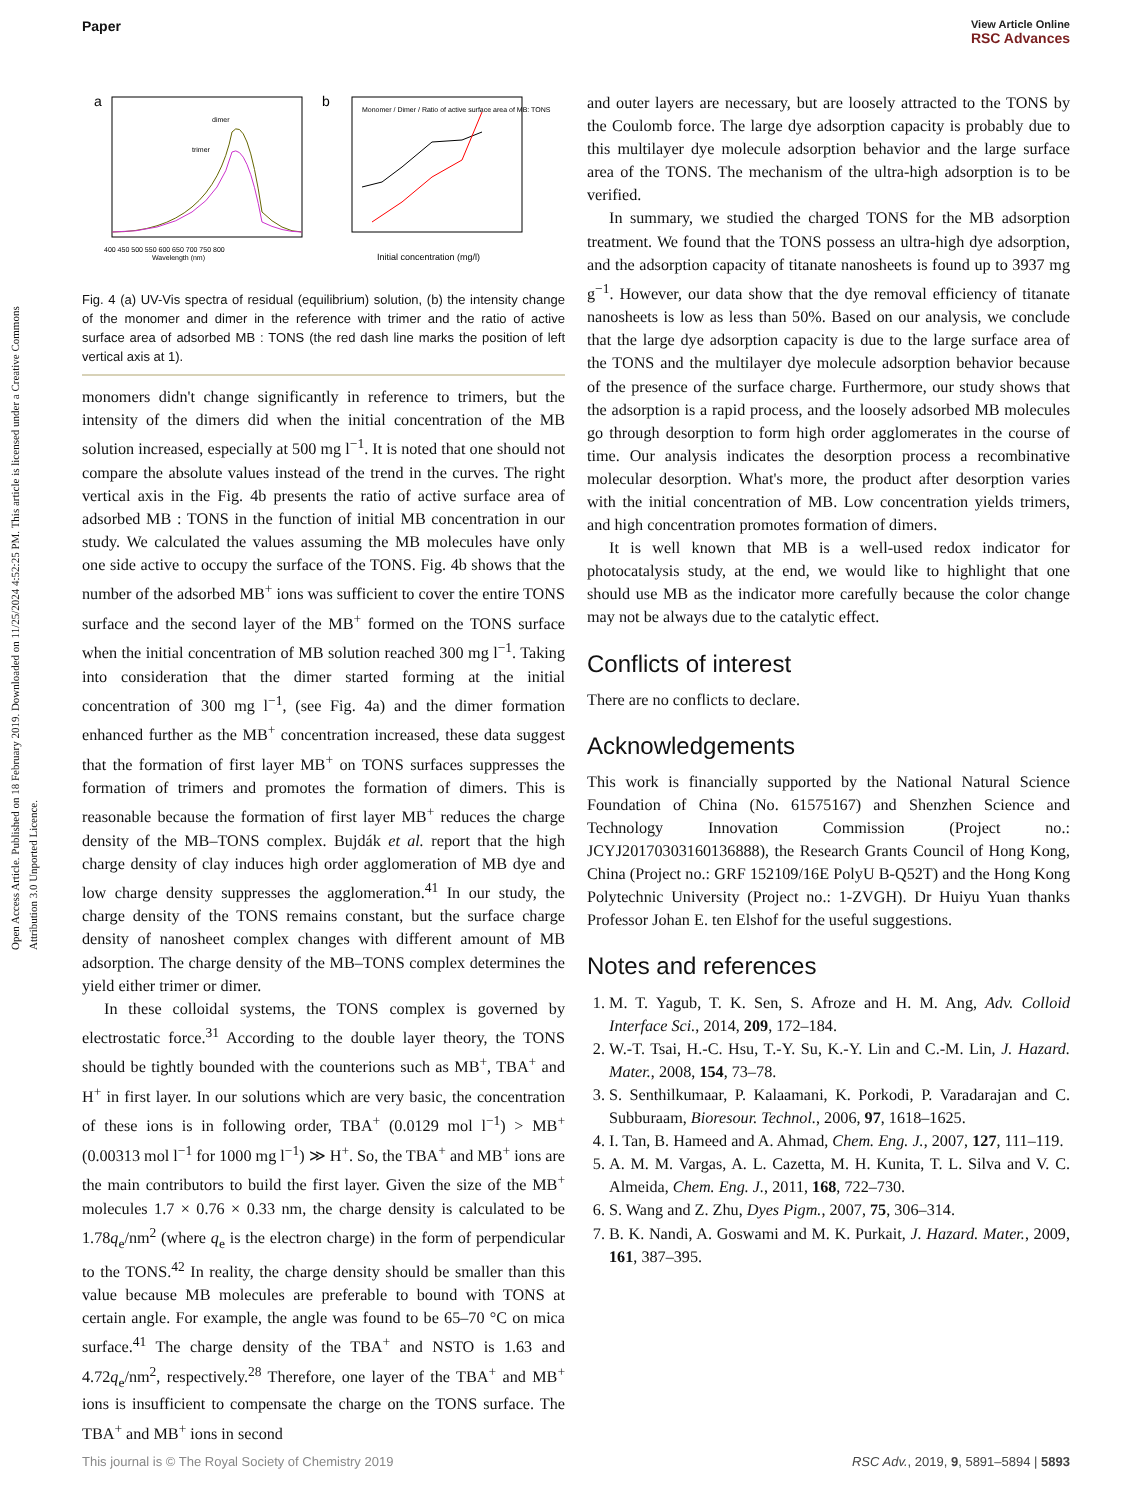Open Access Article. Published on 18 February 2019. Downloaded on 11/25/2024 4:52:25 PM. This article is licensed under a Creative Commons Attribution 3.0 Unported Licence.
Paper
View Article Online
RSC Advances
a
dimer
trimer
Wavelength (nm)
400 450 500 550 600 650 700 750 800
b
Monomer / Dimer / Ratio of active surface area of MB: TONS
Initial concentration (mg/l)
Fig. 4 (a) UV-Vis spectra of residual (equilibrium) solution, (b) the intensity change of the monomer and dimer in the reference with trimer and the ratio of active surface area of adsorbed MB : TONS (the red dash line marks the position of left vertical axis at 1).
monomers didn't change significantly in reference to trimers, but the intensity of the dimers did when the initial concentration of the MB solution increased, especially at 500 mg l<sup>−1</sup>. It is noted that one should not compare the absolute values instead of the trend in the curves. The right vertical axis in the Fig. 4b presents the ratio of active surface area of adsorbed MB : TONS in the function of initial MB concentration in our study. We calculated the values assuming the MB molecules have only one side active to occupy the surface of the TONS. Fig. 4b shows that the number of the adsorbed MB<sup>+</sup> ions was sufficient to cover the entire TONS surface and the second layer of the MB<sup>+</sup> formed on the TONS surface when the initial concentration of MB solution reached 300 mg l<sup>−1</sup>. Taking into consideration that the dimer started forming at the initial concentration of 300 mg l<sup>−1</sup>, (see Fig. 4a) and the dimer formation enhanced further as the MB<sup>+</sup> concentration increased, these data suggest that the formation of first layer MB<sup>+</sup> on TONS surfaces suppresses the formation of trimers and promotes the formation of dimers. This is reasonable because the formation of first layer MB<sup>+</sup> reduces the charge density of the MB–TONS complex. Bujdák et al. report that the high charge density of clay induces high order agglomeration of MB dye and low charge density suppresses the agglomeration.<sup>41</sup> In our study, the charge density of the TONS remains constant, but the surface charge density of nanosheet complex changes with different amount of MB adsorption. The charge density of the MB–TONS complex determines the yield either trimer or dimer.
In these colloidal systems, the TONS complex is governed by electrostatic force.<sup>31</sup> According to the double layer theory, the TONS should be tightly bounded with the counterions such as MB<sup>+</sup>, TBA<sup>+</sup> and H<sup>+</sup> in first layer. In our solutions which are very basic, the concentration of these ions is in following order, TBA<sup>+</sup> (0.0129 mol l<sup>−1</sup>) > MB<sup>+</sup> (0.00313 mol l<sup>−1</sup> for 1000 mg l<sup>−1</sup>) ≫ H<sup>+</sup>. So, the TBA<sup>+</sup> and MB<sup>+</sup> ions are the main contributors to build the first layer. Given the size of the MB<sup>+</sup> molecules 1.7 × 0.76 × 0.33 nm, the charge density is calculated to be 1.78q<sub>e</sub>/nm<sup>2</sup> (where q<sub>e</sub> is the electron charge) in the form of perpendicular to the TONS.<sup>42</sup> In reality, the charge density should be smaller than this value because MB molecules are preferable to bound with TONS at certain angle. For example, the angle was found to be 65–70 °C on mica surface.<sup>41</sup> The charge density of the TBA<sup>+</sup> and NSTO is 1.63 and 4.72q<sub>e</sub>/nm<sup>2</sup>, respectively.<sup>28</sup> Therefore, one layer of the TBA<sup>+</sup> and MB<sup>+</sup> ions is insufficient to compensate the charge on the TONS surface. The TBA<sup>+</sup> and MB<sup>+</sup> ions in second
and outer layers are necessary, but are loosely attracted to the TONS by the Coulomb force. The large dye adsorption capacity is probably due to this multilayer dye molecule adsorption behavior and the large surface area of the TONS. The mechanism of the ultra-high adsorption is to be verified.
In summary, we studied the charged TONS for the MB adsorption treatment. We found that the TONS possess an ultra-high dye adsorption, and the adsorption capacity of titanate nanosheets is found up to 3937 mg g<sup>−1</sup>. However, our data show that the dye removal efficiency of titanate nanosheets is low as less than 50%. Based on our analysis, we conclude that the large dye adsorption capacity is due to the large surface area of the TONS and the multilayer dye molecule adsorption behavior because of the presence of the surface charge. Furthermore, our study shows that the adsorption is a rapid process, and the loosely adsorbed MB molecules go through desorption to form high order agglomerates in the course of time. Our analysis indicates the desorption process a recombinative molecular desorption. What's more, the product after desorption varies with the initial concentration of MB. Low concentration yields trimers, and high concentration promotes formation of dimers.
It is well known that MB is a well-used redox indicator for photocatalysis study, at the end, we would like to highlight that one should use MB as the indicator more carefully because the color change may not be always due to the catalytic effect.
Conflicts of interest
There are no conflicts to declare.
Acknowledgements
This work is financially supported by the National Natural Science Foundation of China (No. 61575167) and Shenzhen Science and Technology Innovation Commission (Project no.: JCYJ20170303160136888), the Research Grants Council of Hong Kong, China (Project no.: GRF 152109/16E PolyU B-Q52T) and the Hong Kong Polytechnic University (Project no.: 1-ZVGH). Dr Huiyu Yuan thanks Professor Johan E. ten Elshof for the useful suggestions.
Notes and references
1. M. T. Yagub, T. K. Sen, S. Afroze and H. M. Ang, Adv. Colloid Interface Sci., 2014, 209, 172–184.
2. W.-T. Tsai, H.-C. Hsu, T.-Y. Su, K.-Y. Lin and C.-M. Lin, J. Hazard. Mater., 2008, 154, 73–78.
3. S. Senthilkumaar, P. Kalaamani, K. Porkodi, P. Varadarajan and C. Subburaam, Bioresour. Technol., 2006, 97, 1618–1625.
4. I. Tan, B. Hameed and A. Ahmad, Chem. Eng. J., 2007, 127, 111–119.
5. A. M. M. Vargas, A. L. Cazetta, M. H. Kunita, T. L. Silva and V. C. Almeida, Chem. Eng. J., 2011, 168, 722–730.
6. S. Wang and Z. Zhu, Dyes Pigm., 2007, 75, 306–314.
7. B. K. Nandi, A. Goswami and M. K. Purkait, J. Hazard. Mater., 2009, 161, 387–395.
This journal is © The Royal Society of Chemistry 2019 RSC Adv., 2019, 9, 5891–5894 | 5893